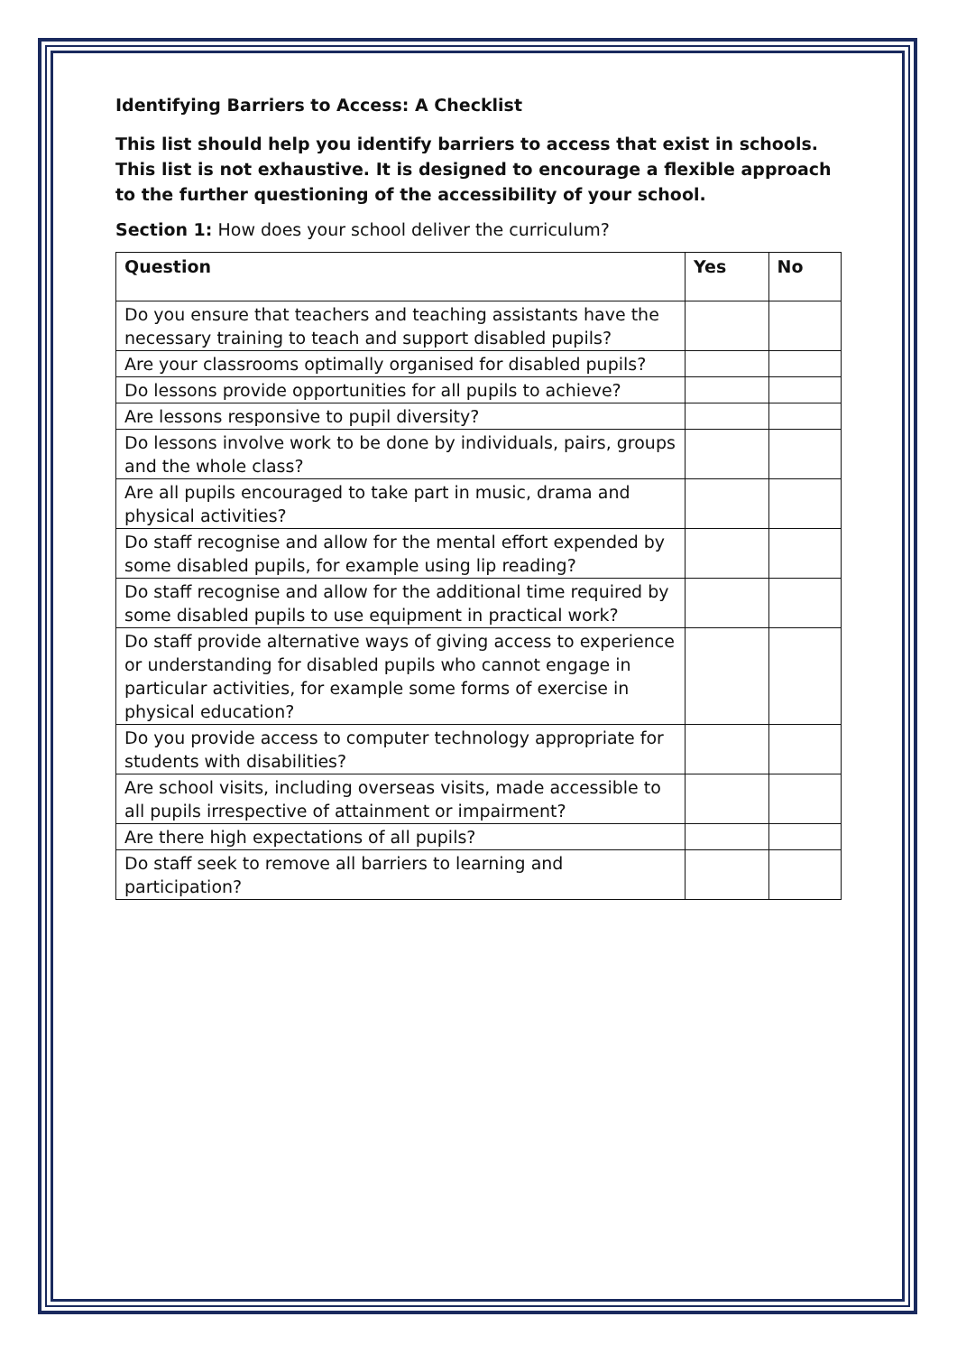Identifying Barriers to Access: A Checklist
This list should help you identify barriers to access that exist in schools. This list is not exhaustive. It is designed to encourage a flexible approach to the further questioning of the accessibility of your school.
Section 1: How does your school deliver the curriculum?
| Question | Yes | No |
| --- | --- | --- |
| Do you ensure that teachers and teaching assistants have the necessary training to teach and support disabled pupils? | | |
| Are your classrooms optimally organised for disabled pupils? | | |
| Do lessons provide opportunities for all pupils to achieve? | | |
| Are lessons responsive to pupil diversity? | | |
| Do lessons involve work to be done by individuals, pairs, groups and the whole class? | | |
| Are all pupils encouraged to take part in music, drama and physical activities? | | |
| Do staff recognise and allow for the mental effort expended by some disabled pupils, for example using lip reading? | | |
| Do staff recognise and allow for the additional time required by some disabled pupils to use equipment in practical work? | | |
| Do staff provide alternative ways of giving access to experience or understanding for disabled pupils who cannot engage in particular activities, for example some forms of exercise in physical education? | | |
| Do you provide access to computer technology appropriate for students with disabilities? | | |
| Are school visits, including overseas visits, made accessible to all pupils irrespective of attainment or impairment? | | |
| Are there high expectations of all pupils? | | |
| Do staff seek to remove all barriers to learning and participation? | | |